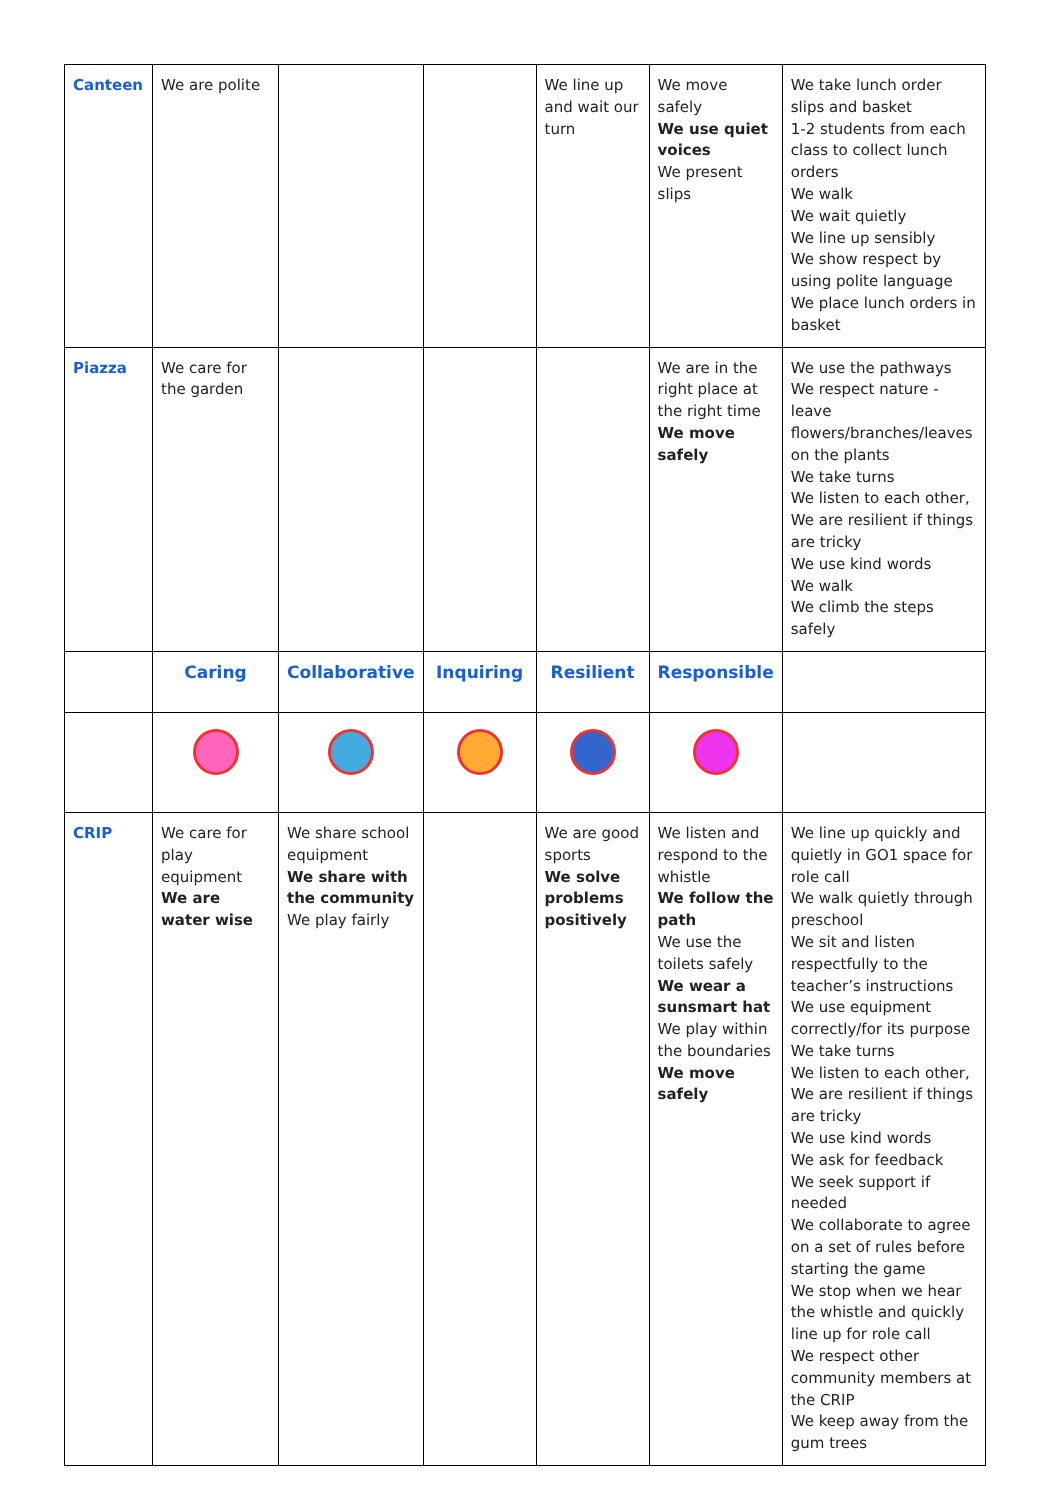| Canteen | We are polite | | | We line up and wait our turn | We move safely We use quiet voices We present slips | We take lunch order slips and basket 1-2 students from each class to collect lunch orders We walk We wait quietly We line up sensibly We show respect by using polite language We place lunch orders in basket |
| Piazza | We care for the garden | | | | We are in the right place at the right time We move safely | We use the pathways We respect nature - leave flowers/branches/leaves on the plants We take turns We listen to each other, We are resilient if things are tricky We use kind words We walk We climb the steps safely |
| | Caring | Collaborative | Inquiring | Resilient | Responsible | |
| CRIP | We care for play equipment We are water wise | We share school equipment We share with the community We play fairly | | We are good sports We solve problems positively | We listen and respond to the whistle We follow the path We use the toilets safely We wear a sunsmart hat We play within the boundaries We move safely | We line up quickly and quietly in GO1 space for role call We walk quietly through preschool We sit and listen respectfully to the teacher’s instructions We use equipment correctly/for its purpose We take turns We listen to each other, We are resilient if things are tricky We use kind words We ask for feedback We seek support if needed We collaborate to agree on a set of rules before starting the game We stop when we hear the whistle and quickly line up for role call We respect other community members at the CRIP We keep away from the gum trees |